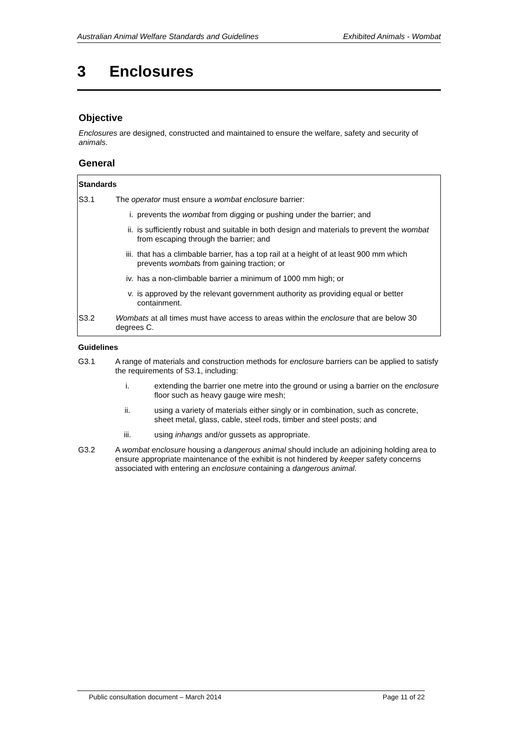Australian Animal Welfare Standards and Guidelines Exhibited Animals - Wombat
3 Enclosures
Objective
Enclosures are designed, constructed and maintained to ensure the welfare, safety and security of animals.
General
Standards
S3.1 The operator must ensure a wombat enclosure barrier:
i. prevents the wombat from digging or pushing under the barrier; and
ii. is sufficiently robust and suitable in both design and materials to prevent the wombat from escaping through the barrier; and
iii. that has a climbable barrier, has a top rail at a height of at least 900 mm which prevents wombats from gaining traction; or
iv. has a non-climbable barrier a minimum of 1000 mm high; or
v. is approved by the relevant government authority as providing equal or better containment.
S3.2 Wombats at all times must have access to areas within the enclosure that are below 30 degrees C.
Guidelines
G3.1 A range of materials and construction methods for enclosure barriers can be applied to satisfy the requirements of S3.1, including:
i. extending the barrier one metre into the ground or using a barrier on the enclosure floor such as heavy gauge wire mesh;
ii. using a variety of materials either singly or in combination, such as concrete, sheet metal, glass, cable, steel rods, timber and steel posts; and
iii. using inhangs and/or gussets as appropriate.
G3.2 A wombat enclosure housing a dangerous animal should include an adjoining holding area to ensure appropriate maintenance of the exhibit is not hindered by keeper safety concerns associated with entering an enclosure containing a dangerous animal.
Public consultation document – March 2014 Page 11 of 22